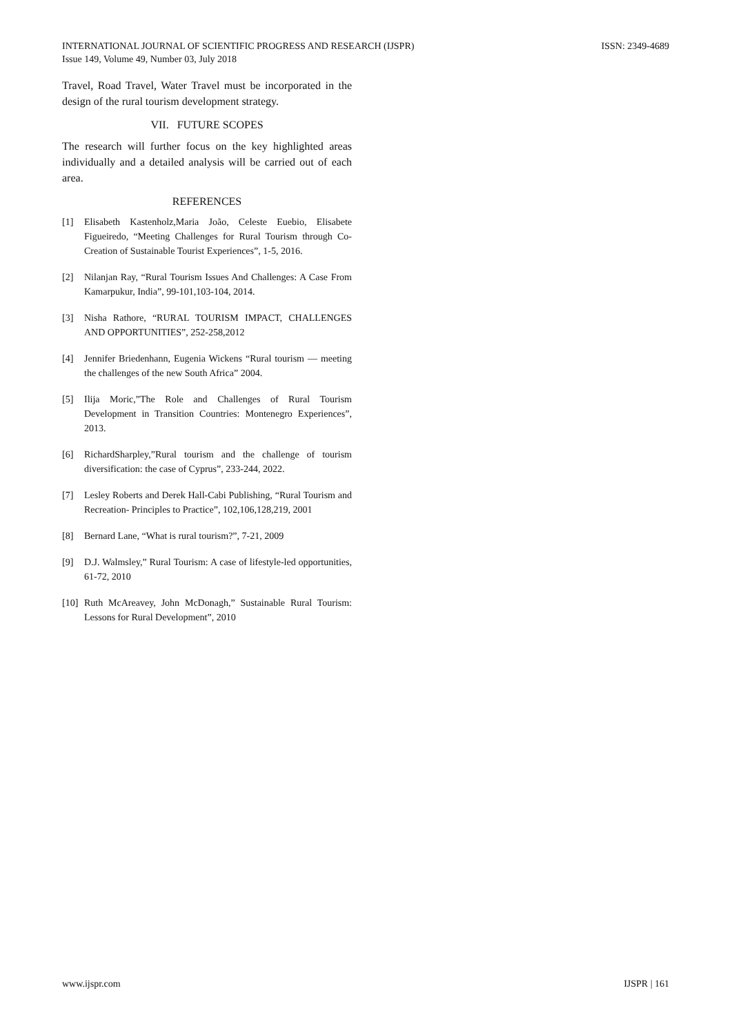INTERNATIONAL JOURNAL OF SCIENTIFIC PROGRESS AND RESEARCH (IJSPR)
Issue 149, Volume 49, Number 03, July 2018
ISSN: 2349-4689
Travel, Road Travel, Water Travel must be incorporated in the design of the rural tourism development strategy.
VII. FUTURE SCOPES
The research will further focus on the key highlighted areas individually and a detailed analysis will be carried out of each area.
REFERENCES
[1] Elisabeth Kastenholz,Maria João, Celeste Euebio, Elisabete Figueiredo, “Meeting Challenges for Rural Tourism through Co-Creation of Sustainable Tourist Experiences”, 1-5, 2016.
[2] Nilanjan Ray, “Rural Tourism Issues And Challenges: A Case From Kamarpukur, India”, 99-101,103-104, 2014.
[3] Nisha Rathore, “RURAL TOURISM IMPACT, CHALLENGES AND OPPORTUNITIES”, 252-258,2012
[4] Jennifer Briedenhann, Eugenia Wickens “Rural tourism — meeting the challenges of the new South Africa” 2004.
[5] Ilija Moric,”The Role and Challenges of Rural Tourism Development in Transition Countries: Montenegro Experiences”, 2013.
[6] RichardSharpley,”Rural tourism and the challenge of tourism diversification: the case of Cyprus”, 233-244, 2022.
[7] Lesley Roberts and Derek Hall-Cabi Publishing, “Rural Tourism and Recreation- Principles to Practice”, 102,106,128,219, 2001
[8] Bernard Lane, “What is rural tourism?”, 7-21, 2009
[9] D.J. Walmsley,” Rural Tourism: A case of lifestyle-led opportunities, 61-72, 2010
[10] Ruth McAreavey, John McDonagh,” Sustainable Rural Tourism: Lessons for Rural Development”, 2010
www.ijspr.com IJSPR | 161